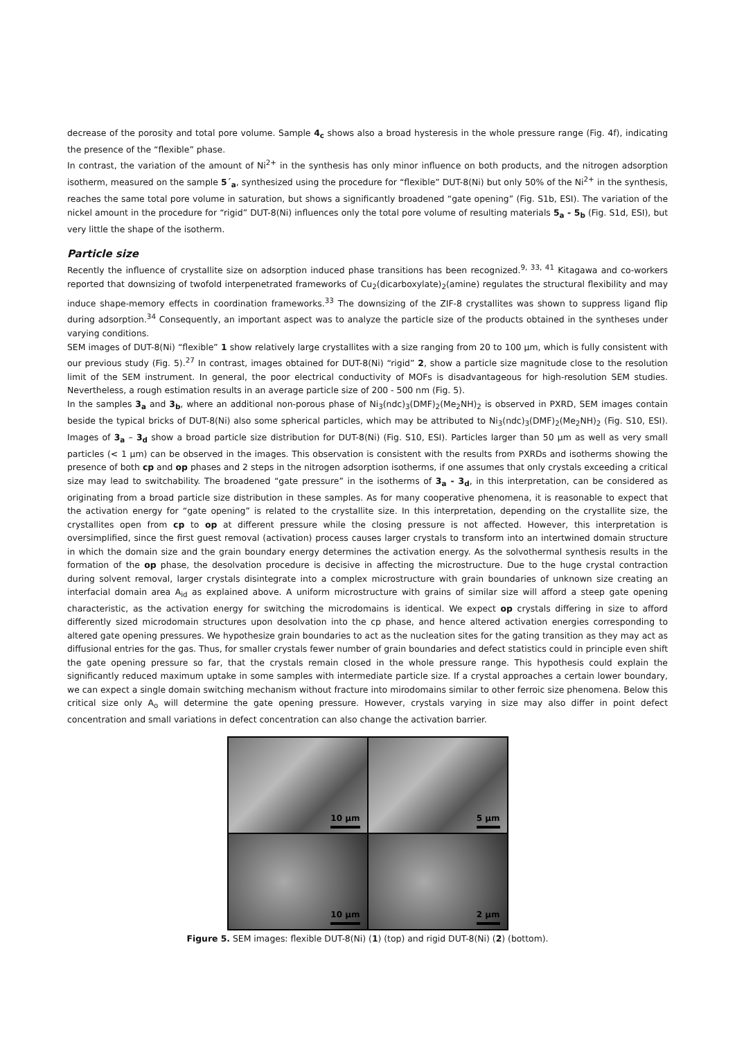decrease of the porosity and total pore volume. Sample 4<sub>c</sub> shows also a broad hysteresis in the whole pressure range (Fig. 4f), indicating the presence of the “flexible” phase.
In contrast, the variation of the amount of Ni<sup>2+</sup> in the synthesis has only minor influence on both products, and the nitrogen adsorption isotherm, measured on the sample 5´<sub>a</sub>, synthesized using the procedure for “flexible” DUT-8(Ni) but only 50% of the Ni<sup>2+</sup> in the synthesis, reaches the same total pore volume in saturation, but shows a significantly broadened “gate opening” (Fig. S1b, ESI). The variation of the nickel amount in the procedure for “rigid” DUT-8(Ni) influences only the total pore volume of resulting materials 5<sub>a</sub> - 5<sub>b</sub> (Fig. S1d, ESI), but very little the shape of the isotherm.
Particle size
Recently the influence of crystallite size on adsorption induced phase transitions has been recognized.<sup>9, 33, 41</sup> Kitagawa and co-workers reported that downsizing of twofold interpenetrated frameworks of Cu<sub>2</sub>(dicarboxylate)<sub>2</sub>(amine) regulates the structural flexibility and may induce shape-memory effects in coordination frameworks.<sup>33</sup> The downsizing of the ZIF-8 crystallites was shown to suppress ligand flip during adsorption.<sup>34</sup> Consequently, an important aspect was to analyze the particle size of the products obtained in the syntheses under varying conditions.
SEM images of DUT-8(Ni) “flexible” 1 show relatively large crystallites with a size ranging from 20 to 100 µm, which is fully consistent with our previous study (Fig. 5).<sup>27</sup> In contrast, images obtained for DUT-8(Ni) “rigid” 2, show a particle size magnitude close to the resolution limit of the SEM instrument. In general, the poor electrical conductivity of MOFs is disadvantageous for high-resolution SEM studies. Nevertheless, a rough estimation results in an average particle size of 200 - 500 nm (Fig. 5).
In the samples 3<sub>a</sub> and 3<sub>b</sub>, where an additional non-porous phase of Ni<sub>3</sub>(ndc)<sub>3</sub>(DMF)<sub>2</sub>(Me<sub>2</sub>NH)<sub>2</sub> is observed in PXRD, SEM images contain beside the typical bricks of DUT-8(Ni) also some spherical particles, which may be attributed to Ni<sub>3</sub>(ndc)<sub>3</sub>(DMF)<sub>2</sub>(Me<sub>2</sub>NH)<sub>2</sub> (Fig. S10, ESI). Images of 3<sub>a</sub> – 3<sub>d</sub> show a broad particle size distribution for DUT-8(Ni) (Fig. S10, ESI). Particles larger than 50 µm as well as very small particles (< 1 µm) can be observed in the images. This observation is consistent with the results from PXRDs and isotherms showing the presence of both cp and op phases and 2 steps in the nitrogen adsorption isotherms, if one assumes that only crystals exceeding a critical size may lead to switchability. The broadened “gate pressure” in the isotherms of 3<sub>a</sub> - 3<sub>d</sub>, in this interpretation, can be considered as originating from a broad particle size distribution in these samples. As for many cooperative phenomena, it is reasonable to expect that the activation energy for “gate opening” is related to the crystallite size. In this interpretation, depending on the crystallite size, the crystallites open from cp to op at different pressure while the closing pressure is not affected. However, this interpretation is oversimplified, since the first guest removal (activation) process causes larger crystals to transform into an intertwined domain structure in which the domain size and the grain boundary energy determines the activation energy. As the solvothermal synthesis results in the formation of the op phase, the desolvation procedure is decisive in affecting the microstructure. Due to the huge crystal contraction during solvent removal, larger crystals disintegrate into a complex microstructure with grain boundaries of unknown size creating an interfacial domain area A<sub>id</sub> as explained above. A uniform microstructure with grains of similar size will afford a steep gate opening characteristic, as the activation energy for switching the microdomains is identical. We expect op crystals differing in size to afford differently sized microdomain structures upon desolvation into the cp phase, and hence altered activation energies corresponding to altered gate opening pressures. We hypothesize grain boundaries to act as the nucleation sites for the gating transition as they may act as diffusional entries for the gas. Thus, for smaller crystals fewer number of grain boundaries and defect statistics could in principle even shift the gate opening pressure so far, that the crystals remain closed in the whole pressure range. This hypothesis could explain the significantly reduced maximum uptake in some samples with intermediate particle size. If a crystal approaches a certain lower boundary, we can expect a single domain switching mechanism without fracture into mirodomains similar to other ferroic size phenomena. Below this critical size only A<sub>o</sub> will determine the gate opening pressure. However, crystals varying in size may also differ in point defect concentration and small variations in defect concentration can also change the activation barrier.
10 µm
5 µm
10 µm
2 µm
Figure 5. SEM images: flexible DUT-8(Ni) (1) (top) and rigid DUT-8(Ni) (2) (bottom).